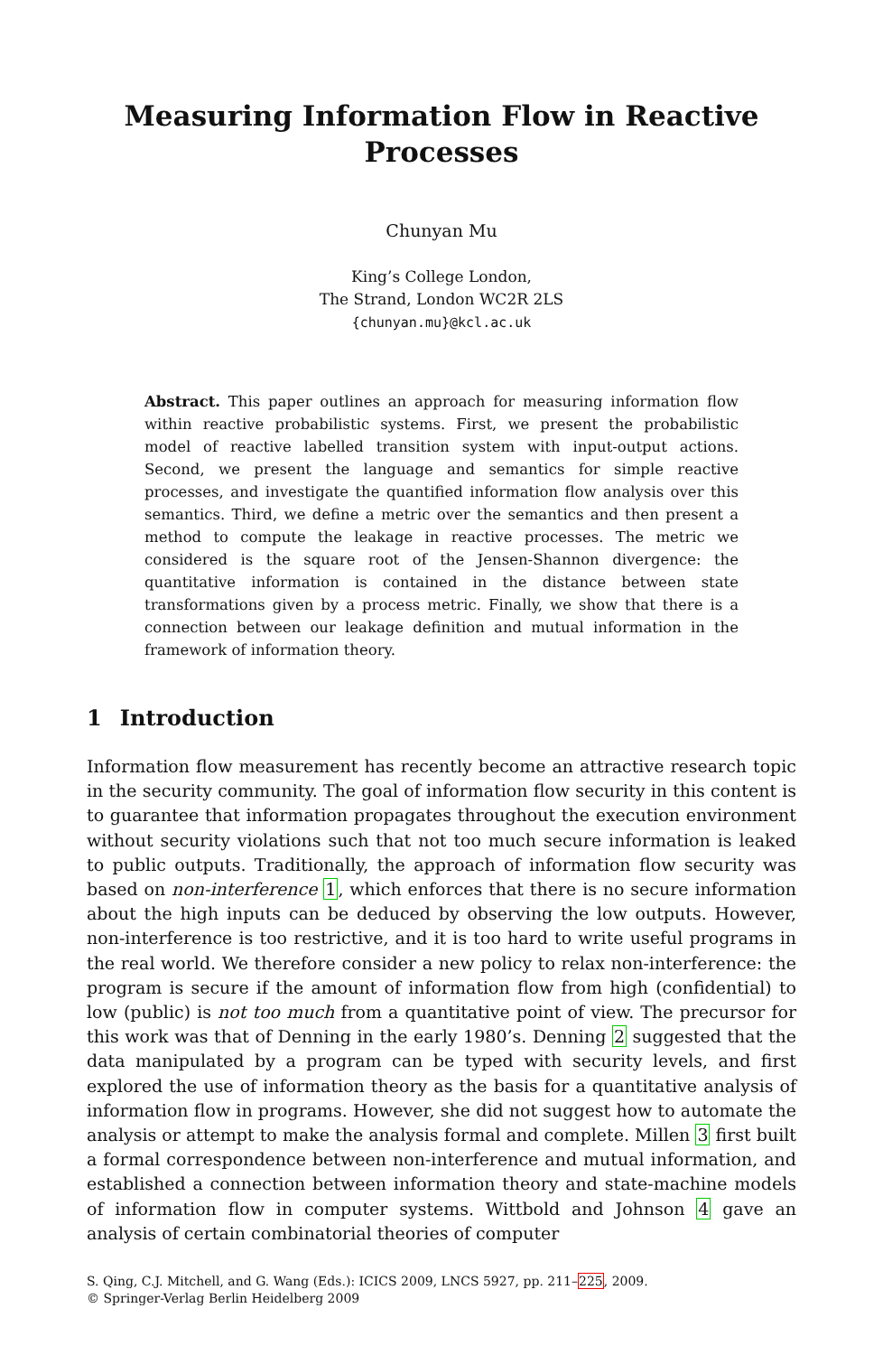Measuring Information Flow in Reactive
Processes
Chunyan Mu
King’s College London,
The Strand, London WC2R 2LS
{chunyan.mu}@kcl.ac.uk
Abstract. This paper outlines an approach for measuring information flow within reactive probabilistic systems. First, we present the probabilistic model of reactive labelled transition system with input-output actions. Second, we present the language and semantics for simple reactive processes, and investigate the quantified information flow analysis over this semantics. Third, we define a metric over the semantics and then present a method to compute the leakage in reactive processes. The metric we considered is the square root of the Jensen-Shannon divergence: the quantitative information is contained in the distance between state transformations given by a process metric. Finally, we show that there is a connection between our leakage definition and mutual information in the framework of information theory.
1 Introduction
Information flow measurement has recently become an attractive research topic in the security community. The goal of information flow security in this content is to guarantee that information propagates throughout the execution environment without security violations such that not too much secure information is leaked to public outputs. Traditionally, the approach of information flow security was based on non-interference 1, which enforces that there is no secure information about the high inputs can be deduced by observing the low outputs. However, non-interference is too restrictive, and it is too hard to write useful programs in the real world. We therefore consider a new policy to relax non-interference: the program is secure if the amount of information flow from high (confidential) to low (public) is not too much from a quantitative point of view. The precursor for this work was that of Denning in the early 1980’s. Denning 2 suggested that the data manipulated by a program can be typed with security levels, and first explored the use of information theory as the basis for a quantitative analysis of information flow in programs. However, she did not suggest how to automate the analysis or attempt to make the analysis formal and complete. Millen 3 first built a formal correspondence between non-interference and mutual information, and established a connection between information theory and state-machine models of information flow in computer systems. Wittbold and Johnson 4 gave an analysis of certain combinatorial theories of computer
S. Qing, C.J. Mitchell, and G. Wang (Eds.): ICICS 2009, LNCS 5927, pp. 211–225, 2009.
© Springer-Verlag Berlin Heidelberg 2009